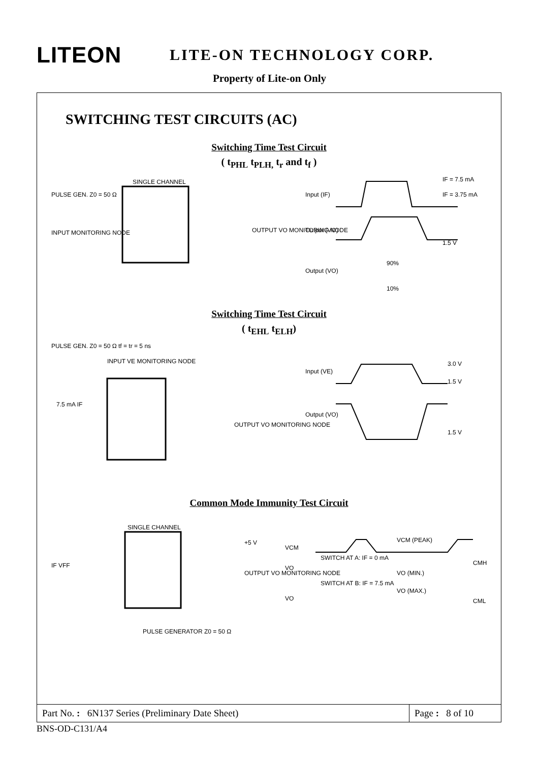LITEON
LITE-ON TECHNOLOGY CORP.
Property of Lite-on Only
SWITCHING TEST CIRCUITS (AC)
Switching Time Test Circuit
( t<sub>PHL</sub> t<sub>PLH,</sub> t<sub>r</sub> and t<sub>f</sub> )
SINGLE CHANNEL
PULSE GEN. Z0 = 50 Ω
INPUT MONITORING NODE
OUTPUT VO MONITORING NODE
Input (IF)
Output (VO)
Output (VO)
IF = 7.5 mA
IF = 3.75 mA
1.5 V
90%
10%
Switching Time Test Circuit
( t<sub>EHL</sub> t<sub>ELH</sub>)
PULSE GEN. Z0 = 50 Ω tf = tr = 5 ns
INPUT VE MONITORING NODE
7.5 mA IF
OUTPUT VO MONITORING NODE
Input (VE)
Output (VO)
3.0 V
1.5 V
1.5 V
Common Mode Immunity Test Circuit
SINGLE CHANNEL
IF VFF
+5 V
OUTPUT VO MONITORING NODE
PULSE GENERATOR Z0 = 50 Ω
VCM
VO
VO
SWITCH AT A: IF = 0 mA
SWITCH AT B: IF = 7.5 mA
VCM (PEAK)
VO (MIN.)
VO (MAX.)
CMH
CML
| Part No. : 6N137 Series (Preliminary Date Sheet) | Page : 8 of 10 |
BNS-OD-C131/A4